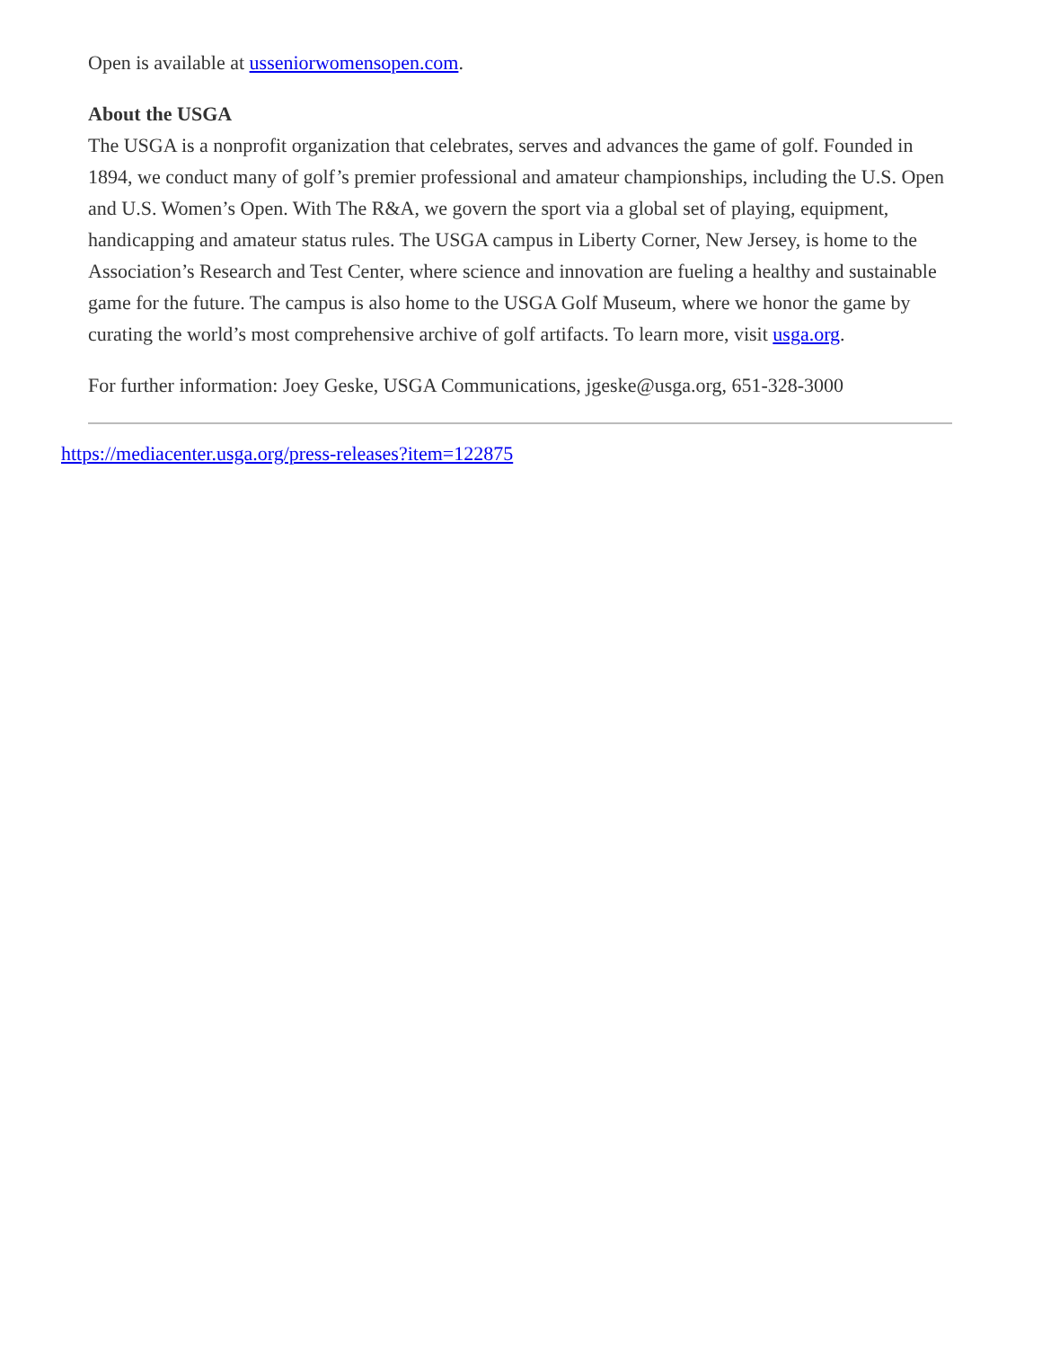Open is available at usseniorwomensopen.com.
About the USGA
The USGA is a nonprofit organization that celebrates, serves and advances the game of golf. Founded in 1894, we conduct many of golf’s premier professional and amateur championships, including the U.S. Open and U.S. Women’s Open. With The R&A, we govern the sport via a global set of playing, equipment, handicapping and amateur status rules. The USGA campus in Liberty Corner, New Jersey, is home to the Association’s Research and Test Center, where science and innovation are fueling a healthy and sustainable game for the future. The campus is also home to the USGA Golf Museum, where we honor the game by curating the world’s most comprehensive archive of golf artifacts. To learn more, visit usga.org.
For further information: Joey Geske, USGA Communications, jgeske@usga.org, 651-328-3000
https://mediacenter.usga.org/press-releases?item=122875